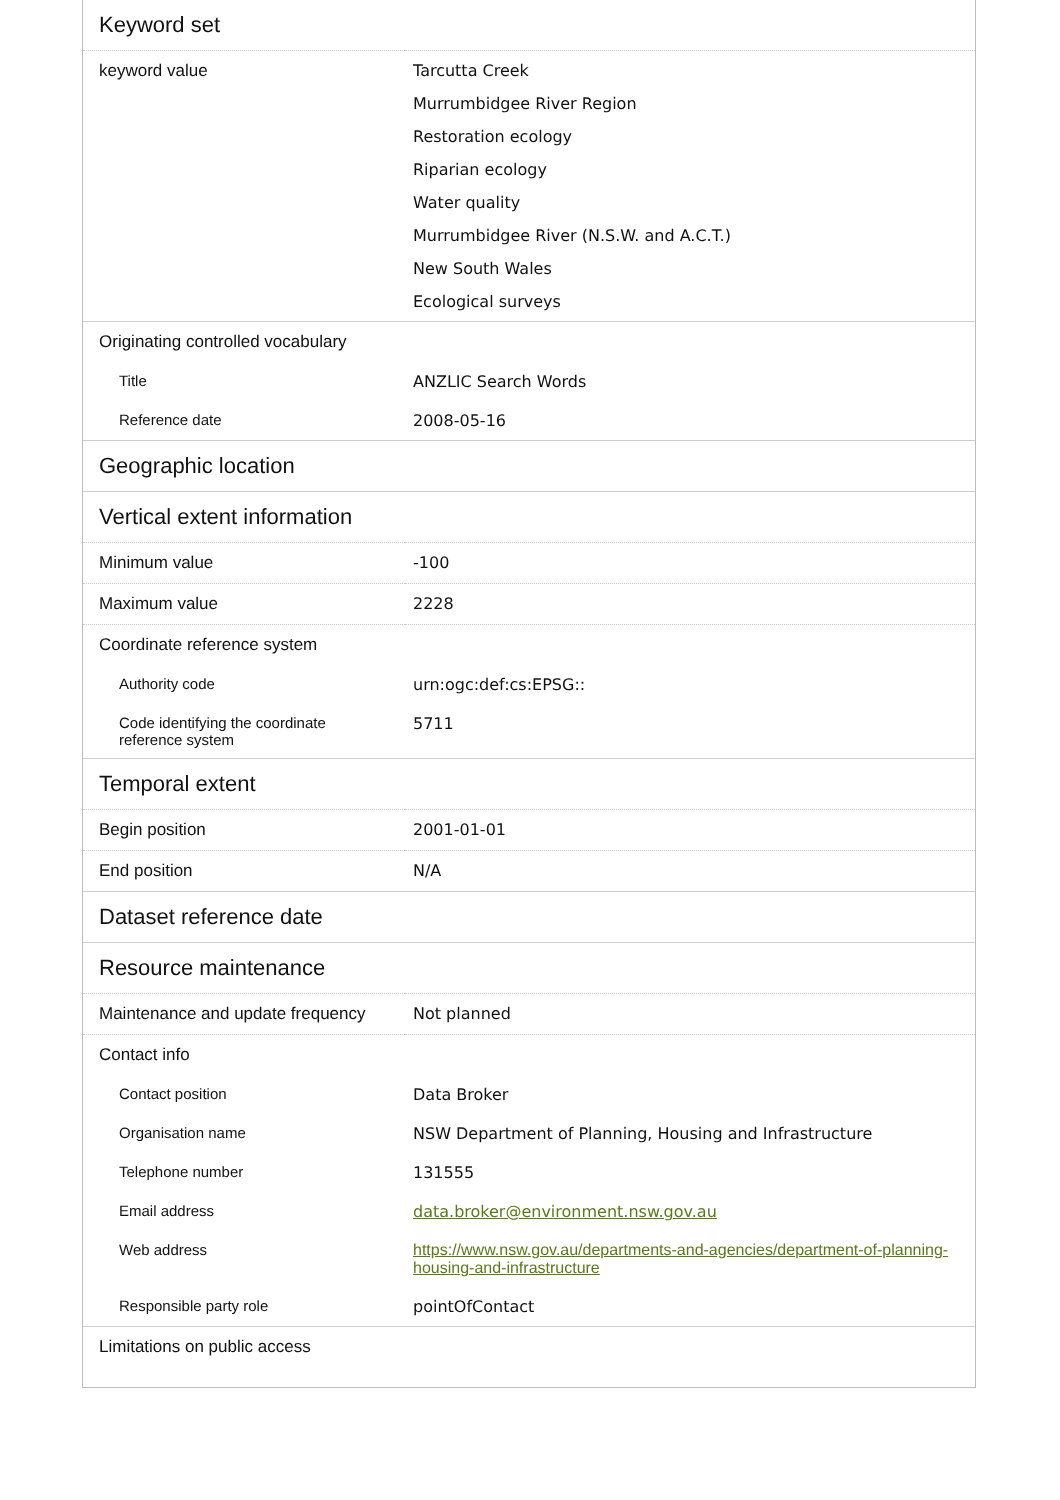| Keyword set | |
| --- | --- |
| keyword value | Tarcutta Creek Murrumbidgee River Region Restoration ecology Riparian ecology Water quality Murrumbidgee River (N.S.W. and A.C.T.) New South Wales Ecological surveys |
| Originating controlled vocabulary | |
| Title | ANZLIC Search Words |
| Reference date | 2008-05-16 |
| Geographic location | |
| Vertical extent information | |
| Minimum value | -100 |
| Maximum value | 2228 |
| Coordinate reference system | |
| Authority code | urn:ogc:def:cs:EPSG:: |
| Code identifying the coordinate reference system | 5711 |
| Temporal extent | |
| Begin position | 2001-01-01 |
| End position | N/A |
| Dataset reference date | |
| Resource maintenance | |
| Maintenance and update frequency | Not planned |
| Contact info | |
| Contact position | Data Broker |
| Organisation name | NSW Department of Planning, Housing and Infrastructure |
| Telephone number | 131555 |
| Email address | data.broker@environment.nsw.gov.au |
| Web address | https://www.nsw.gov.au/departments-and-agencies/department-of-planning-housing-and-infrastructure |
| Responsible party role | pointOfContact |
| Limitations on public access | |